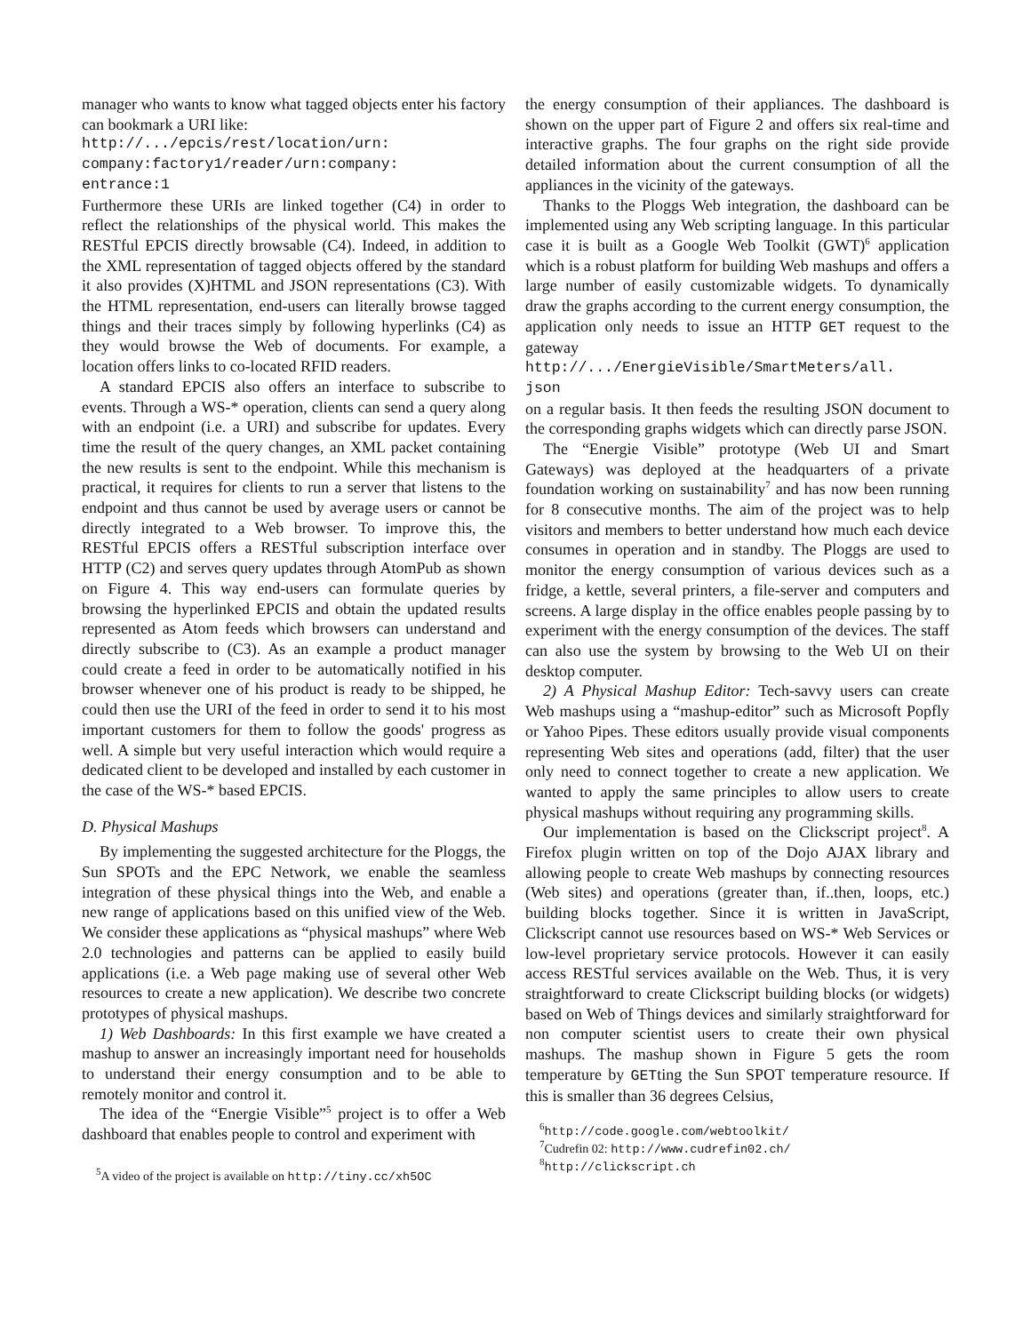manager who wants to know what tagged objects enter his factory can bookmark a URI like:
http://.../epcis/rest/location/urn:
company:factory1/reader/urn:company:
entrance:1
Furthermore these URIs are linked together (C4) in order to reflect the relationships of the physical world. This makes the RESTful EPCIS directly browsable (C4). Indeed, in addition to the XML representation of tagged objects offered by the standard it also provides (X)HTML and JSON representations (C3). With the HTML representation, end-users can literally browse tagged things and their traces simply by following hyperlinks (C4) as they would browse the Web of documents. For example, a location offers links to co-located RFID readers.
A standard EPCIS also offers an interface to subscribe to events. Through a WS-* operation, clients can send a query along with an endpoint (i.e. a URI) and subscribe for updates. Every time the result of the query changes, an XML packet containing the new results is sent to the endpoint. While this mechanism is practical, it requires for clients to run a server that listens to the endpoint and thus cannot be used by average users or cannot be directly integrated to a Web browser. To improve this, the RESTful EPCIS offers a RESTful subscription interface over HTTP (C2) and serves query updates through AtomPub as shown on Figure 4. This way end-users can formulate queries by browsing the hyperlinked EPCIS and obtain the updated results represented as Atom feeds which browsers can understand and directly subscribe to (C3). As an example a product manager could create a feed in order to be automatically notified in his browser whenever one of his product is ready to be shipped, he could then use the URI of the feed in order to send it to his most important customers for them to follow the goods' progress as well. A simple but very useful interaction which would require a dedicated client to be developed and installed by each customer in the case of the WS-* based EPCIS.
D. Physical Mashups
By implementing the suggested architecture for the Ploggs, the Sun SPOTs and the EPC Network, we enable the seamless integration of these physical things into the Web, and enable a new range of applications based on this unified view of the Web. We consider these applications as “physical mashups” where Web 2.0 technologies and patterns can be applied to easily build applications (i.e. a Web page making use of several other Web resources to create a new application). We describe two concrete prototypes of physical mashups.
1) Web Dashboards: In this first example we have created a mashup to answer an increasingly important need for households to understand their energy consumption and to be able to remotely monitor and control it.
The idea of the “Energie Visible”<sup>5</sup> project is to offer a Web dashboard that enables people to control and experiment with
<sup>5</sup> A video of the project is available on http://tiny.cc/xh5OC
the energy consumption of their appliances. The dashboard is shown on the upper part of Figure 2 and offers six real-time and interactive graphs. The four graphs on the right side provide detailed information about the current consumption of all the appliances in the vicinity of the gateways.
Thanks to the Ploggs Web integration, the dashboard can be implemented using any Web scripting language. In this particular case it is built as a Google Web Toolkit (GWT)<sup>6</sup> application which is a robust platform for building Web mashups and offers a large number of easily customizable widgets. To dynamically draw the graphs according to the current energy consumption, the application only needs to issue an HTTP GET request to the gateway
http://.../EnergieVisible/SmartMeters/all.
json
on a regular basis. It then feeds the resulting JSON document to the corresponding graphs widgets which can directly parse JSON.
The “Energie Visible” prototype (Web UI and Smart Gateways) was deployed at the headquarters of a private foundation working on sustainability<sup>7</sup> and has now been running for 8 consecutive months. The aim of the project was to help visitors and members to better understand how much each device consumes in operation and in standby. The Ploggs are used to monitor the energy consumption of various devices such as a fridge, a kettle, several printers, a file-server and computers and screens. A large display in the office enables people passing by to experiment with the energy consumption of the devices. The staff can also use the system by browsing to the Web UI on their desktop computer.
2) A Physical Mashup Editor: Tech-savvy users can create Web mashups using a “mashup-editor” such as Microsoft Popfly or Yahoo Pipes. These editors usually provide visual components representing Web sites and operations (add, filter) that the user only need to connect together to create a new application. We wanted to apply the same principles to allow users to create physical mashups without requiring any programming skills.
Our implementation is based on the Clickscript project<sup>8</sup>. A Firefox plugin written on top of the Dojo AJAX library and allowing people to create Web mashups by connecting resources (Web sites) and operations (greater than, if..then, loops, etc.) building blocks together. Since it is written in JavaScript, Clickscript cannot use resources based on WS-* Web Services or low-level proprietary service protocols. However it can easily access RESTful services available on the Web. Thus, it is very straightforward to create Clickscript building blocks (or widgets) based on Web of Things devices and similarly straightforward for non computer scientist users to create their own physical mashups. The mashup shown in Figure 5 gets the room temperature by GETting the Sun SPOT temperature resource. If this is smaller than 36 degrees Celsius,
<sup>6</sup> http://code.google.com/webtoolkit/
<sup>7</sup> Cudrefin 02: http://www.cudrefin02.ch/
<sup>8</sup> http://clickscript.ch